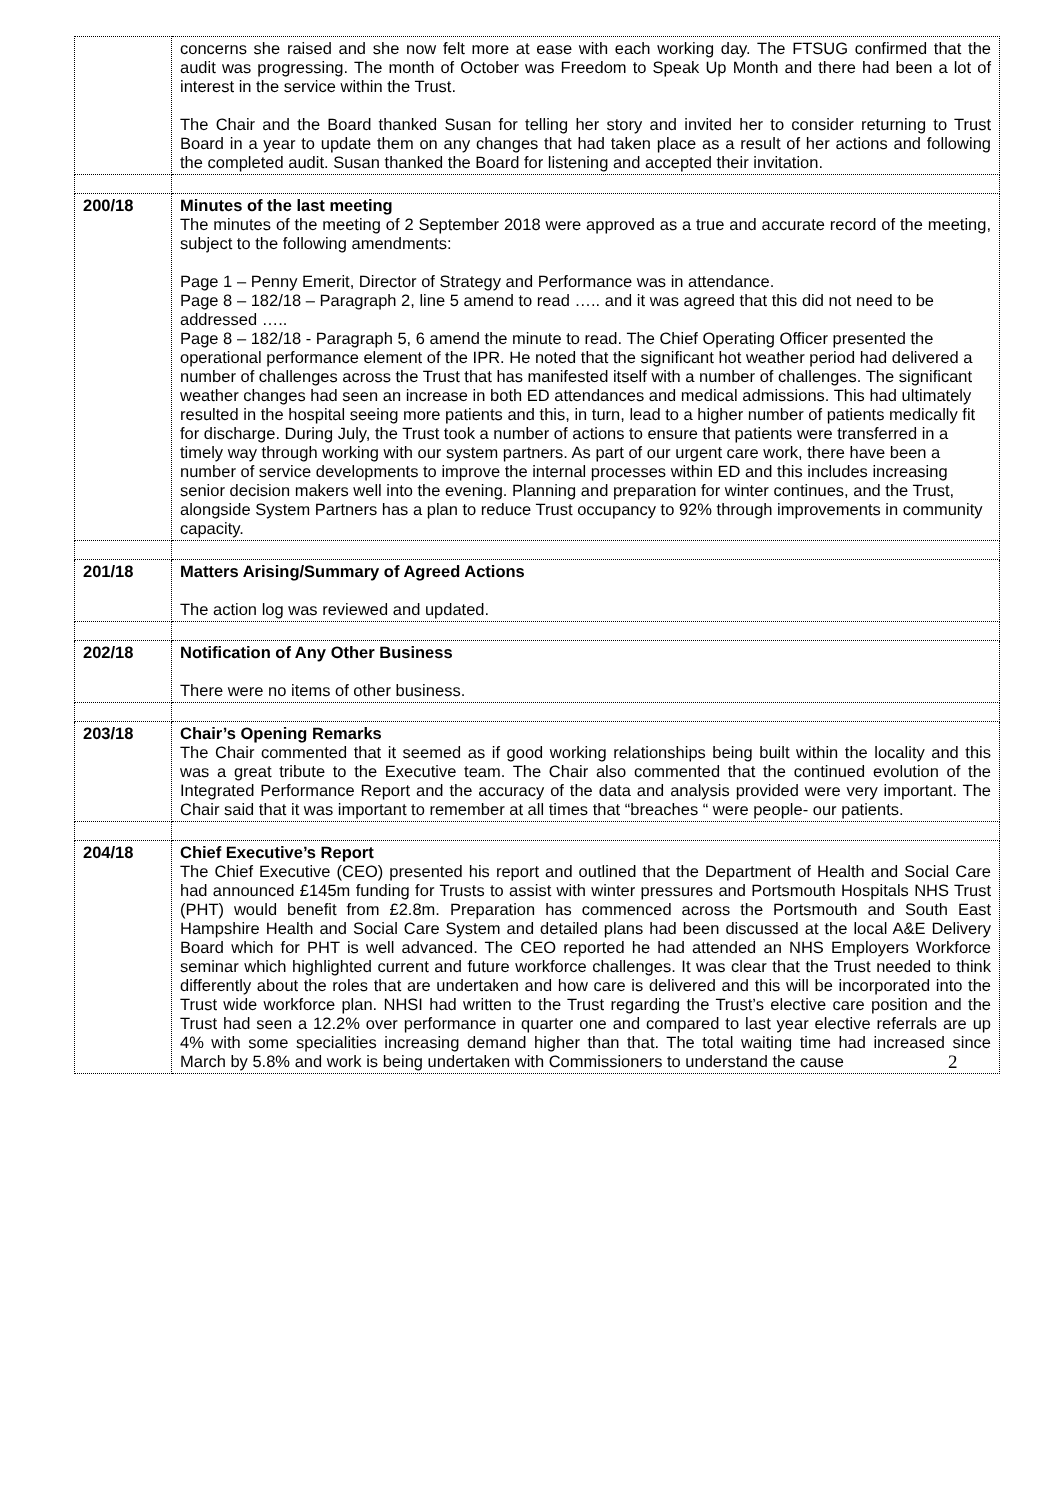| | concerns she raised and she now felt more at ease with each working day. The FTSUG confirmed that the audit was progressing. The month of October was Freedom to Speak Up Month and there had been a lot of interest in the service within the Trust. The Chair and the Board thanked Susan for telling her story and invited her to consider returning to Trust Board in a year to update them on any changes that had taken place as a result of her actions and following the completed audit. Susan thanked the Board for listening and accepted their invitation. |
| 200/18 | Minutes of the last meeting The minutes of the meeting of 2 September 2018 were approved as a true and accurate record of the meeting, subject to the following amendments: Page 1 – Penny Emerit, Director of Strategy and Performance was in attendance. Page 8 – 182/18 – Paragraph 2, line 5 amend to read ….. and it was agreed that this did not need to be addressed ….. Page 8 – 182/18 - Paragraph 5, 6 amend the minute to read. The Chief Operating Officer presented the operational performance element of the IPR. He noted that the significant hot weather period had delivered a number of challenges across the Trust that has manifested itself with a number of challenges. The significant weather changes had seen an increase in both ED attendances and medical admissions. This had ultimately resulted in the hospital seeing more patients and this, in turn, lead to a higher number of patients medically fit for discharge. During July, the Trust took a number of actions to ensure that patients were transferred in a timely way through working with our system partners. As part of our urgent care work, there have been a number of service developments to improve the internal processes within ED and this includes increasing senior decision makers well into the evening. Planning and preparation for winter continues, and the Trust, alongside System Partners has a plan to reduce Trust occupancy to 92% through improvements in community capacity. |
| 201/18 | Matters Arising/Summary of Agreed Actions The action log was reviewed and updated. |
| 202/18 | Notification of Any Other Business There were no items of other business. |
| 203/18 | Chair’s Opening Remarks The Chair commented that it seemed as if good working relationships being built within the locality and this was a great tribute to the Executive team. The Chair also commented that the continued evolution of the Integrated Performance Report and the accuracy of the data and analysis provided were very important. The Chair said that it was important to remember at all times that “breaches “ were people- our patients. |
| 204/18 | Chief Executive’s Report The Chief Executive (CEO) presented his report and outlined that the Department of Health and Social Care had announced £145m funding for Trusts to assist with winter pressures and Portsmouth Hospitals NHS Trust (PHT) would benefit from £2.8m. Preparation has commenced across the Portsmouth and South East Hampshire Health and Social Care System and detailed plans had been discussed at the local A&E Delivery Board which for PHT is well advanced. The CEO reported he had attended an NHS Employers Workforce seminar which highlighted current and future workforce challenges. It was clear that the Trust needed to think differently about the roles that are undertaken and how care is delivered and this will be incorporated into the Trust wide workforce plan. NHSI had written to the Trust regarding the Trust’s elective care position and the Trust had seen a 12.2% over performance in quarter one and compared to last year elective referrals are up 4% with some specialities increasing demand higher than that. The total waiting time had increased since March by 5.8% and work is being undertaken with Commissioners to understand the cause |
2